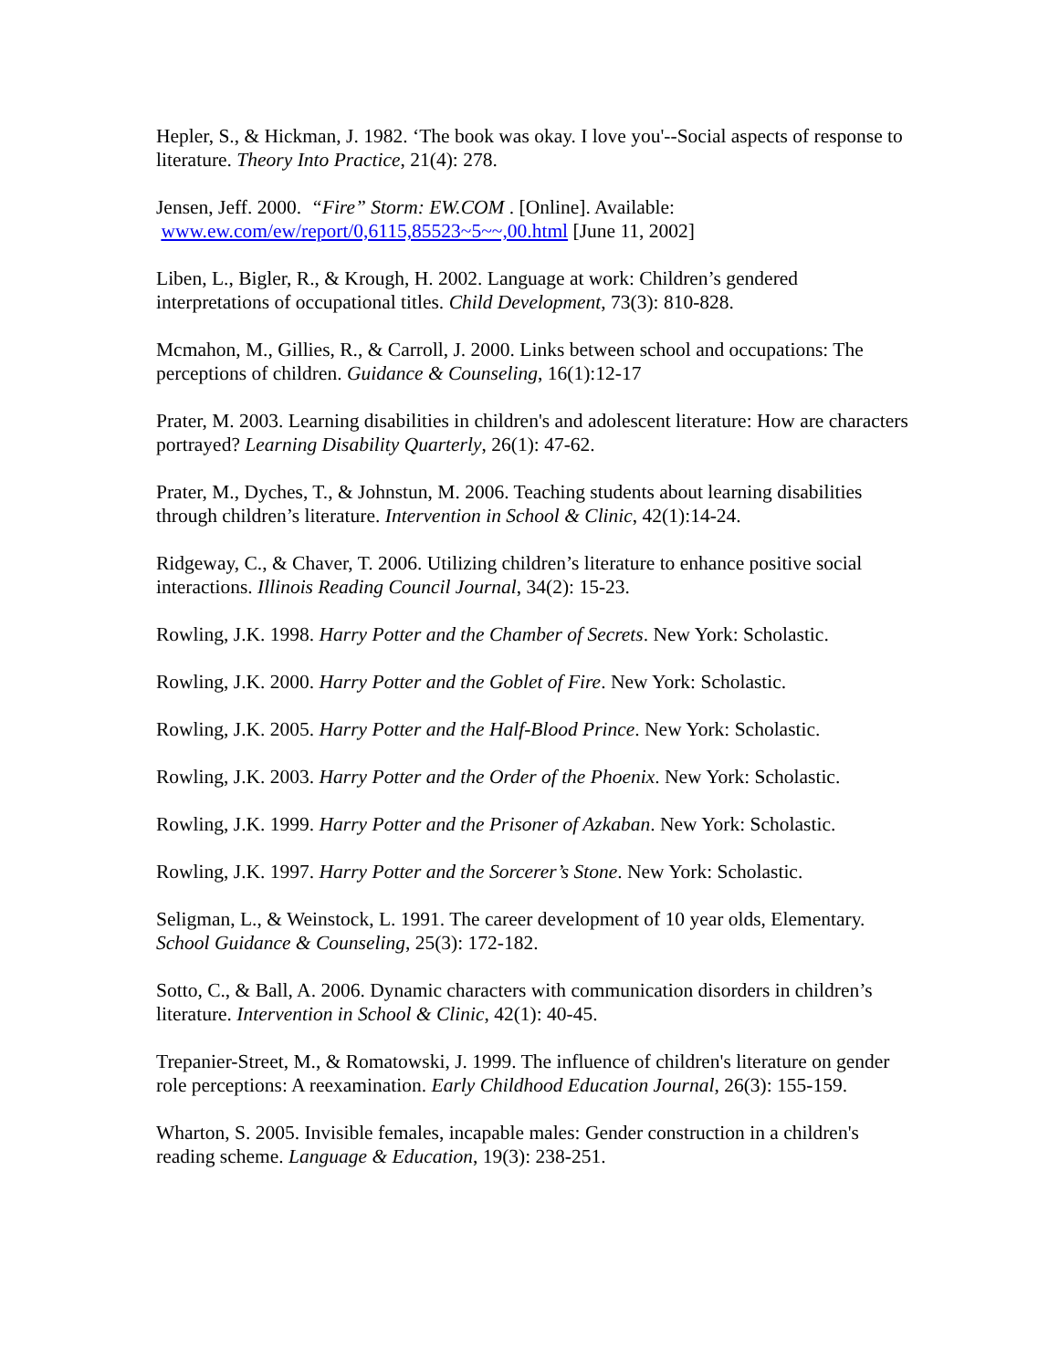Hepler, S., & Hickman, J. 1982. ‘The book was okay. I love you'--Social aspects of response to literature. Theory Into Practice, 21(4): 278.
Jensen, Jeff. 2000. “Fire” Storm: EW.COM . [Online]. Available:
www.ew.com/ew/report/0,6115,85523~5~~,00.html [June 11, 2002]
Liben, L., Bigler, R., & Krough, H. 2002. Language at work: Children’s gendered interpretations of occupational titles. Child Development, 73(3): 810-828.
Mcmahon, M., Gillies, R., & Carroll, J. 2000. Links between school and occupations: The perceptions of children. Guidance & Counseling, 16(1):12-17
Prater, M. 2003. Learning disabilities in children's and adolescent literature: How are characters portrayed? Learning Disability Quarterly, 26(1): 47-62.
Prater, M., Dyches, T., & Johnstun, M. 2006. Teaching students about learning disabilities through children’s literature. Intervention in School & Clinic, 42(1):14-24.
Ridgeway, C., & Chaver, T. 2006. Utilizing children’s literature to enhance positive social interactions. Illinois Reading Council Journal, 34(2): 15-23.
Rowling, J.K. 1998. Harry Potter and the Chamber of Secrets. New York: Scholastic.
Rowling, J.K. 2000. Harry Potter and the Goblet of Fire. New York: Scholastic.
Rowling, J.K. 2005. Harry Potter and the Half-Blood Prince. New York: Scholastic.
Rowling, J.K. 2003. Harry Potter and the Order of the Phoenix. New York: Scholastic.
Rowling, J.K. 1999. Harry Potter and the Prisoner of Azkaban. New York: Scholastic.
Rowling, J.K. 1997. Harry Potter and the Sorcerer’s Stone. New York: Scholastic.
Seligman, L., & Weinstock, L. 1991. The career development of 10 year olds, Elementary. School Guidance & Counseling, 25(3): 172-182.
Sotto, C., & Ball, A. 2006. Dynamic characters with communication disorders in children’s literature. Intervention in School & Clinic, 42(1): 40-45.
Trepanier-Street, M., & Romatowski, J. 1999. The influence of children's literature on gender role perceptions: A reexamination. Early Childhood Education Journal, 26(3): 155-159.
Wharton, S. 2005. Invisible females, incapable males: Gender construction in a children's reading scheme. Language & Education, 19(3): 238-251.